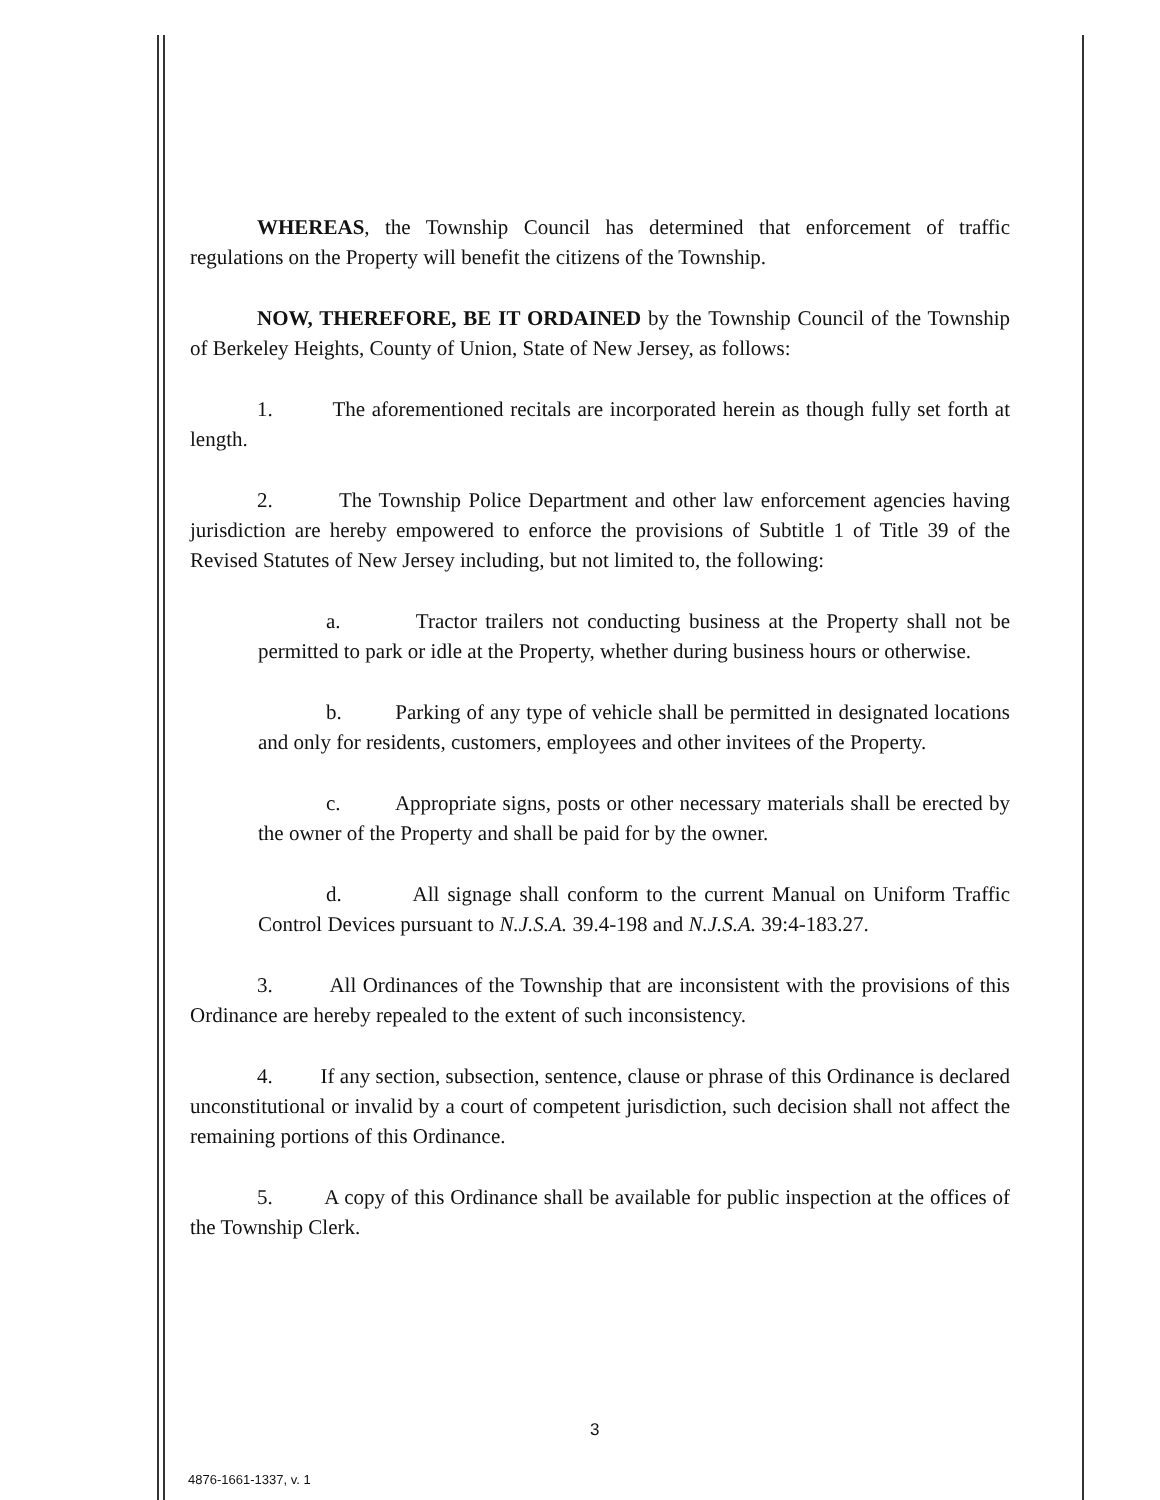WHEREAS, the Township Council has determined that enforcement of traffic regulations on the Property will benefit the citizens of the Township.
NOW, THEREFORE, BE IT ORDAINED by the Township Council of the Township of Berkeley Heights, County of Union, State of New Jersey, as follows:
1. The aforementioned recitals are incorporated herein as though fully set forth at length.
2. The Township Police Department and other law enforcement agencies having jurisdiction are hereby empowered to enforce the provisions of Subtitle 1 of Title 39 of the Revised Statutes of New Jersey including, but not limited to, the following:
a. Tractor trailers not conducting business at the Property shall not be permitted to park or idle at the Property, whether during business hours or otherwise.
b. Parking of any type of vehicle shall be permitted in designated locations and only for residents, customers, employees and other invitees of the Property.
c. Appropriate signs, posts or other necessary materials shall be erected by the owner of the Property and shall be paid for by the owner.
d. All signage shall conform to the current Manual on Uniform Traffic Control Devices pursuant to N.J.S.A. 39.4-198 and N.J.S.A. 39:4-183.27.
3. All Ordinances of the Township that are inconsistent with the provisions of this Ordinance are hereby repealed to the extent of such inconsistency.
4. If any section, subsection, sentence, clause or phrase of this Ordinance is declared unconstitutional or invalid by a court of competent jurisdiction, such decision shall not affect the remaining portions of this Ordinance.
5. A copy of this Ordinance shall be available for public inspection at the offices of the Township Clerk.
3
4876-1661-1337, v. 1